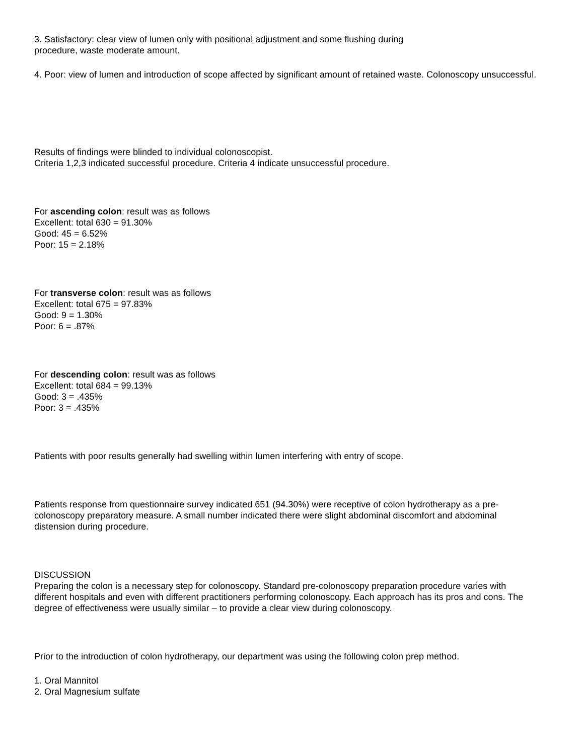3. Satisfactory: clear view of lumen only with positional adjustment and some flushing during
procedure, waste moderate amount.
4. Poor: view of lumen and introduction of scope affected by significant amount of retained waste. Colonoscopy unsuccessful.
Results of findings were blinded to individual colonoscopist.
Criteria 1,2,3 indicated successful procedure. Criteria 4 indicate unsuccessful procedure.
For ascending colon: result was as follows
Excellent: total 630 = 91.30%
Good: 45 = 6.52%
Poor: 15 = 2.18%
For transverse colon: result was as follows
Excellent: total 675 = 97.83%
Good: 9 = 1.30%
Poor: 6 = .87%
For descending colon: result was as follows
Excellent: total 684 = 99.13%
Good: 3 = .435%
Poor: 3 = .435%
Patients with poor results generally had swelling within lumen interfering with entry of scope.
Patients response from questionnaire survey indicated 651 (94.30%) were receptive of colon hydrotherapy as a pre-colonoscopy preparatory measure. A small number indicated there were slight abdominal discomfort and abdominal distension during procedure.
DISCUSSION
Preparing the colon is a necessary step for colonoscopy. Standard pre-colonoscopy preparation procedure varies with different hospitals and even with different practitioners performing colonoscopy. Each approach has its pros and cons. The degree of effectiveness were usually similar – to provide a clear view during colonoscopy.
Prior to the introduction of colon hydrotherapy, our department was using the following colon prep method.
1. Oral Mannitol
2. Oral Magnesium sulfate